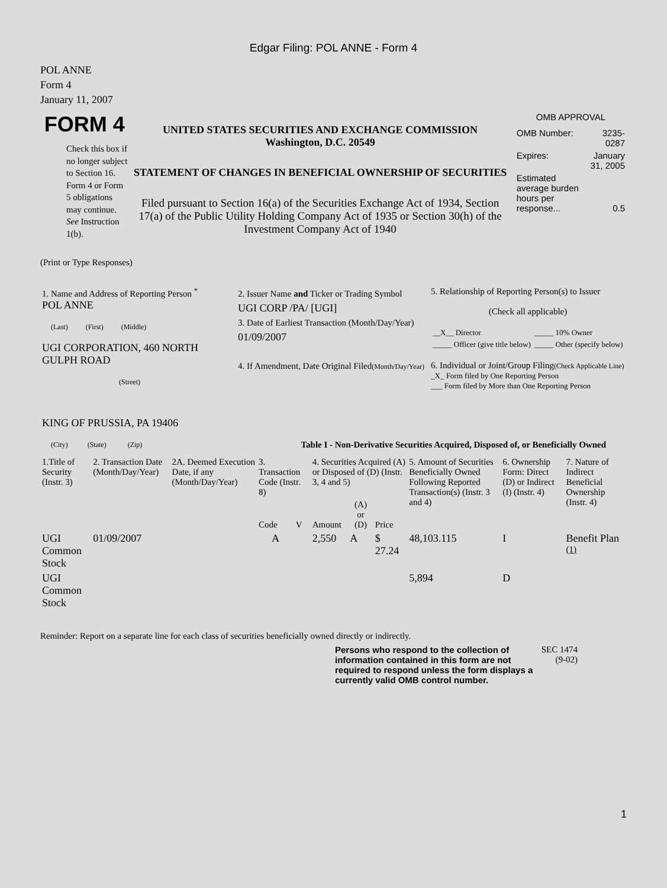Edgar Filing: POL ANNE - Form 4
POL ANNE
Form 4
January 11, 2007
FORM 4
Check this box if no longer subject to Section 16. Form 4 or Form 5 obligations may continue. See Instruction 1(b).
UNITED STATES SECURITIES AND EXCHANGE COMMISSION
Washington, D.C. 20549
STATEMENT OF CHANGES IN BENEFICIAL OWNERSHIP OF SECURITIES
Filed pursuant to Section 16(a) of the Securities Exchange Act of 1934, Section 17(a) of the Public Utility Holding Company Act of 1935 or Section 30(h) of the Investment Company Act of 1940
OMB APPROVAL
| OMB Number: | 3235-0287 |
| Expires: | January 31, 2005 |
| Estimated average burden hours per response... | 0.5 |
(Print or Type Responses)
| 1. Name and Address of Reporting Person <sup>*</sup> POL ANNE (Last) (First) (Middle) UGI CORPORATION, 460 NORTH GULPH ROAD (Street) KING OF PRUSSIA, PA 19406 (City) (State) (Zip) | 2. Issuer Name and Ticker or Trading Symbol UGI CORP /PA/ [UGI] 3. Date of Earliest Transaction (Month/Day/Year) 01/09/2007 4. If Amendment, Date Original Filed (Month/Day/Year) | 5. Relationship of Reporting Person(s) to Issuer (Check all applicable) / __X__ Director / _____ 10% Owner / / _____ Officer (give title below) / _____ Other (specify below) / 6. Individual or Joint/Group Filing (Check Applicable Line) _X_ Form filed by One Reporting Person ___ Form filed by More than One Reporting Person |
Table I - Non-Derivative Securities Acquired, Disposed of, or Beneficially Owned
| 1.Title of Security (Instr. 3) | 2. Transaction Date (Month/Day/Year) | 2A. Deemed Execution Date, if any (Month/Day/Year) | 3. Transaction Code (Instr. 8) | | 4. Securities Acquired (A) or Disposed of (D) (Instr. 3, 4 and 5) | | | 5. Amount of Securities Beneficially Owned Following Reported Transaction(s) (Instr. 3 and 4) | 6. Ownership Form: Direct (D) or Indirect (I) (Instr. 4) | 7. Nature of Indirect Beneficial Ownership (Instr. 4) |
| --- | --- | --- | --- | --- | --- | --- | --- | --- | --- | --- |
| | | | Code | V | Amount | (A) or (D) | Price | | | |
| UGI Common Stock | 01/09/2007 | | A | | 2,550 | A | $ 27.24 | 48,103.115 | I | Benefit Plan <sup>(1)</sup> |
| UGI Common Stock | | | | | | | | 5,894 | D | |
Reminder: Report on a separate line for each class of securities beneficially owned directly or indirectly.
Persons who respond to the collection of information contained in this form are not required to respond unless the form displays a currently valid OMB control number.
SEC 1474 (9-02)
1